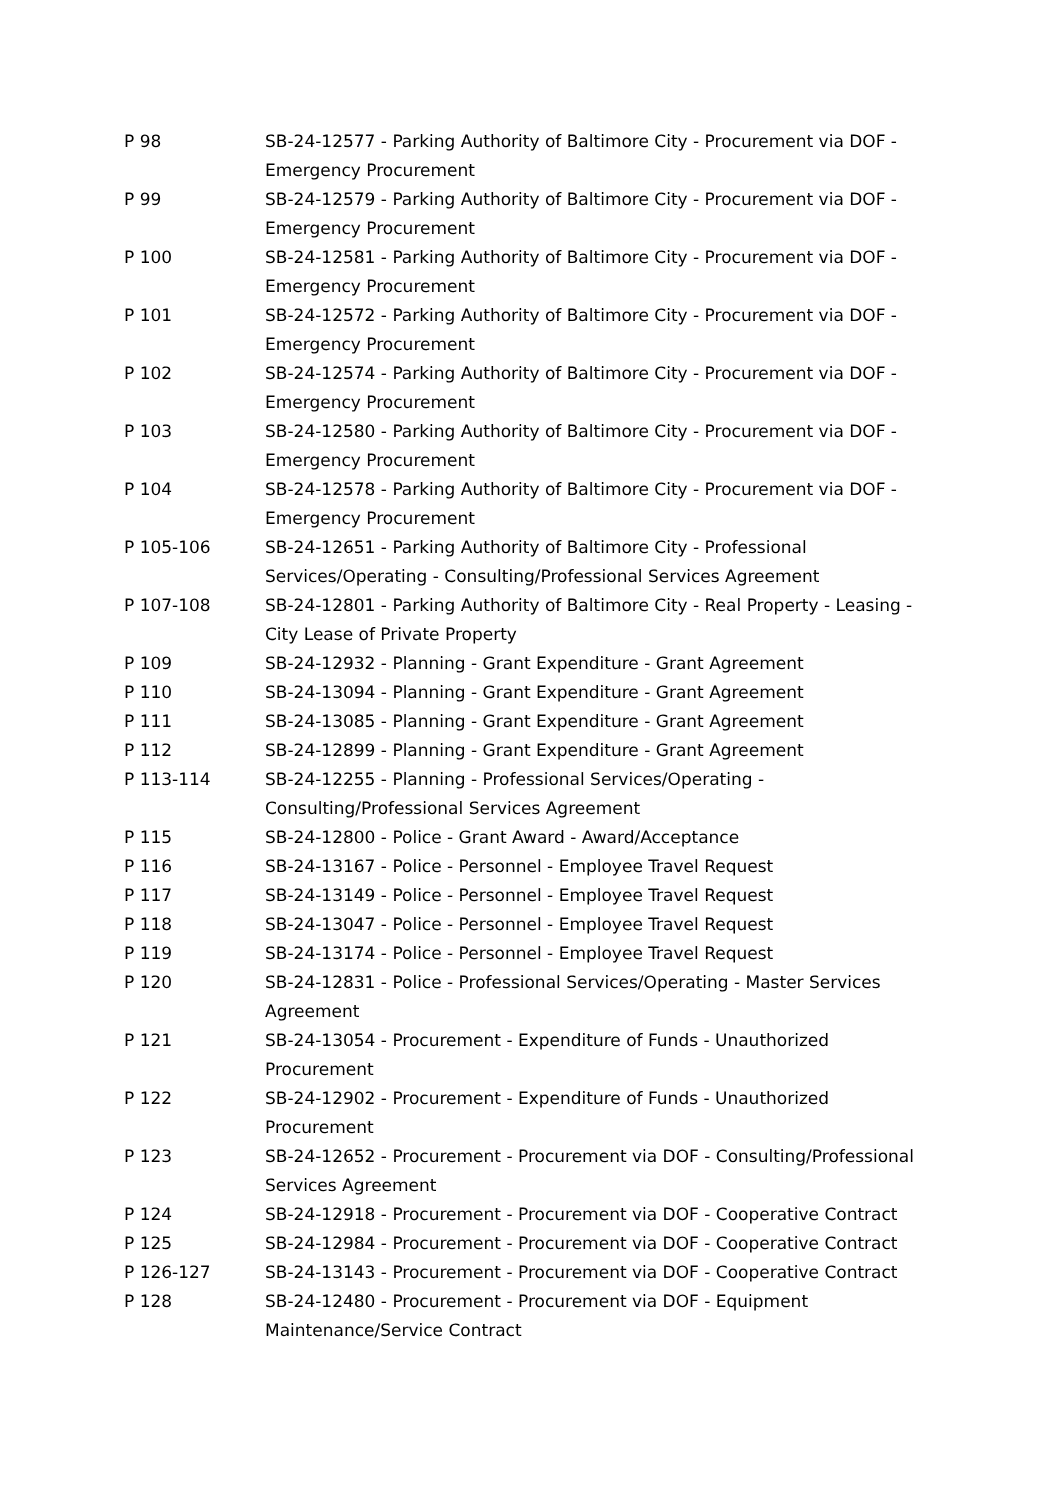| P 98 | SB-24-12577 - Parking Authority of Baltimore City - Procurement via DOF - Emergency Procurement |
| P 99 | SB-24-12579 - Parking Authority of Baltimore City - Procurement via DOF - Emergency Procurement |
| P 100 | SB-24-12581 - Parking Authority of Baltimore City - Procurement via DOF - Emergency Procurement |
| P 101 | SB-24-12572 - Parking Authority of Baltimore City - Procurement via DOF - Emergency Procurement |
| P 102 | SB-24-12574 - Parking Authority of Baltimore City - Procurement via DOF - Emergency Procurement |
| P 103 | SB-24-12580 - Parking Authority of Baltimore City - Procurement via DOF - Emergency Procurement |
| P 104 | SB-24-12578 - Parking Authority of Baltimore City - Procurement via DOF - Emergency Procurement |
| P 105-106 | SB-24-12651 - Parking Authority of Baltimore City - Professional Services/Operating - Consulting/Professional Services Agreement |
| P 107-108 | SB-24-12801 - Parking Authority of Baltimore City - Real Property - Leasing - City Lease of Private Property |
| P 109 | SB-24-12932 - Planning - Grant Expenditure - Grant Agreement |
| P 110 | SB-24-13094 - Planning - Grant Expenditure - Grant Agreement |
| P 111 | SB-24-13085 - Planning - Grant Expenditure - Grant Agreement |
| P 112 | SB-24-12899 - Planning - Grant Expenditure - Grant Agreement |
| P 113-114 | SB-24-12255 - Planning - Professional Services/Operating - Consulting/Professional Services Agreement |
| P 115 | SB-24-12800 - Police - Grant Award - Award/Acceptance |
| P 116 | SB-24-13167 - Police - Personnel - Employee Travel Request |
| P 117 | SB-24-13149 - Police - Personnel - Employee Travel Request |
| P 118 | SB-24-13047 - Police - Personnel - Employee Travel Request |
| P 119 | SB-24-13174 - Police - Personnel - Employee Travel Request |
| P 120 | SB-24-12831 - Police - Professional Services/Operating - Master Services Agreement |
| P 121 | SB-24-13054 - Procurement - Expenditure of Funds - Unauthorized Procurement |
| P 122 | SB-24-12902 - Procurement - Expenditure of Funds - Unauthorized Procurement |
| P 123 | SB-24-12652 - Procurement - Procurement via DOF - Consulting/Professional Services Agreement |
| P 124 | SB-24-12918 - Procurement - Procurement via DOF - Cooperative Contract |
| P 125 | SB-24-12984 - Procurement - Procurement via DOF - Cooperative Contract |
| P 126-127 | SB-24-13143 - Procurement - Procurement via DOF - Cooperative Contract |
| P 128 | SB-24-12480 - Procurement - Procurement via DOF - Equipment Maintenance/Service Contract |